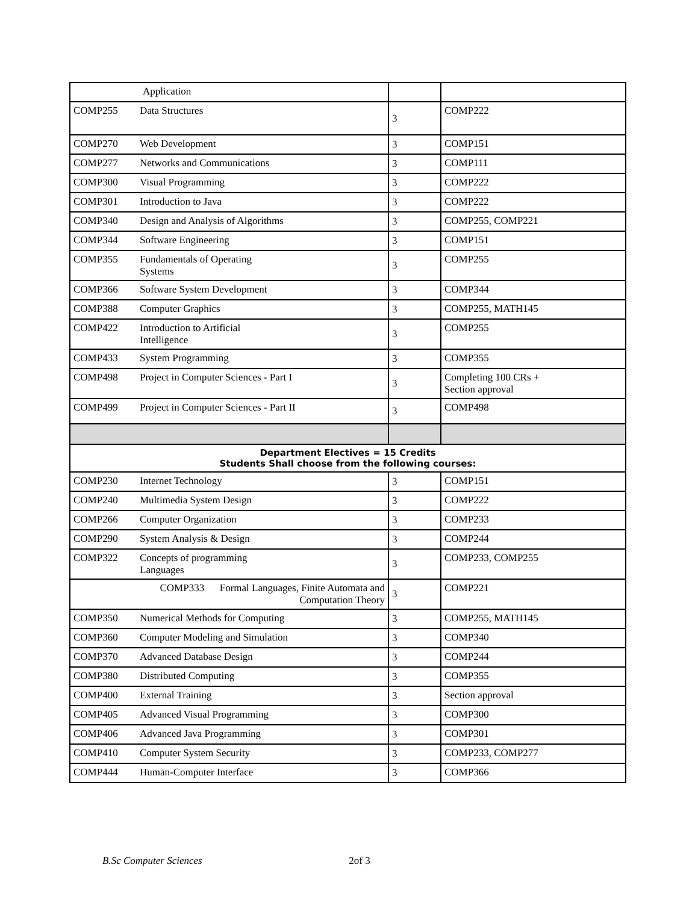| Application | | |
| COMP255 Data Structures | 3 | COMP222 |
| COMP270 Web Development | 3 | COMP151 |
| COMP277 Networks and Communications | 3 | COMP111 |
| COMP300 Visual Programming | 3 | COMP222 |
| COMP301 Introduction to Java | 3 | COMP222 |
| COMP340 Design and Analysis of Algorithms | 3 | COMP255, COMP221 |
| COMP344 Software Engineering | 3 | COMP151 |
| COMP355 Fundamentals of Operating Systems | 3 | COMP255 |
| COMP366 Software System Development | 3 | COMP344 |
| COMP388 Computer Graphics | 3 | COMP255, MATH145 |
| COMP422 Introduction to Artificial Intelligence | 3 | COMP255 |
| COMP433 System Programming | 3 | COMP355 |
| COMP498 Project in Computer Sciences - Part I | 3 | Completing 100 CRs + Section approval |
| COMP499 Project in Computer Sciences - Part II | 3 | COMP498 |
| Department Electives = 15 Credits Students Shall choose from the following courses: | | |
| COMP230 Internet Technology | 3 | COMP151 |
| COMP240 Multimedia System Design | 3 | COMP222 |
| COMP266 Computer Organization | 3 | COMP233 |
| COMP290 System Analysis & Design | 3 | COMP244 |
| COMP322 Concepts of programming Languages | 3 | COMP233, COMP255 |
| COMP333 Formal Languages, Finite Automata and Computation Theory | 3 | COMP221 |
| COMP350 Numerical Methods for Computing | 3 | COMP255, MATH145 |
| COMP360 Computer Modeling and Simulation | 3 | COMP340 |
| COMP370 Advanced Database Design | 3 | COMP244 |
| COMP380 Distributed Computing | 3 | COMP355 |
| COMP400 External Training | 3 | Section approval |
| COMP405 Advanced Visual Programming | 3 | COMP300 |
| COMP406 Advanced Java Programming | 3 | COMP301 |
| COMP410 Computer System Security | 3 | COMP233, COMP277 |
| COMP444 Human-Computer Interface | 3 | COMP366 |
B.Sc Computer Sciences 2of 3